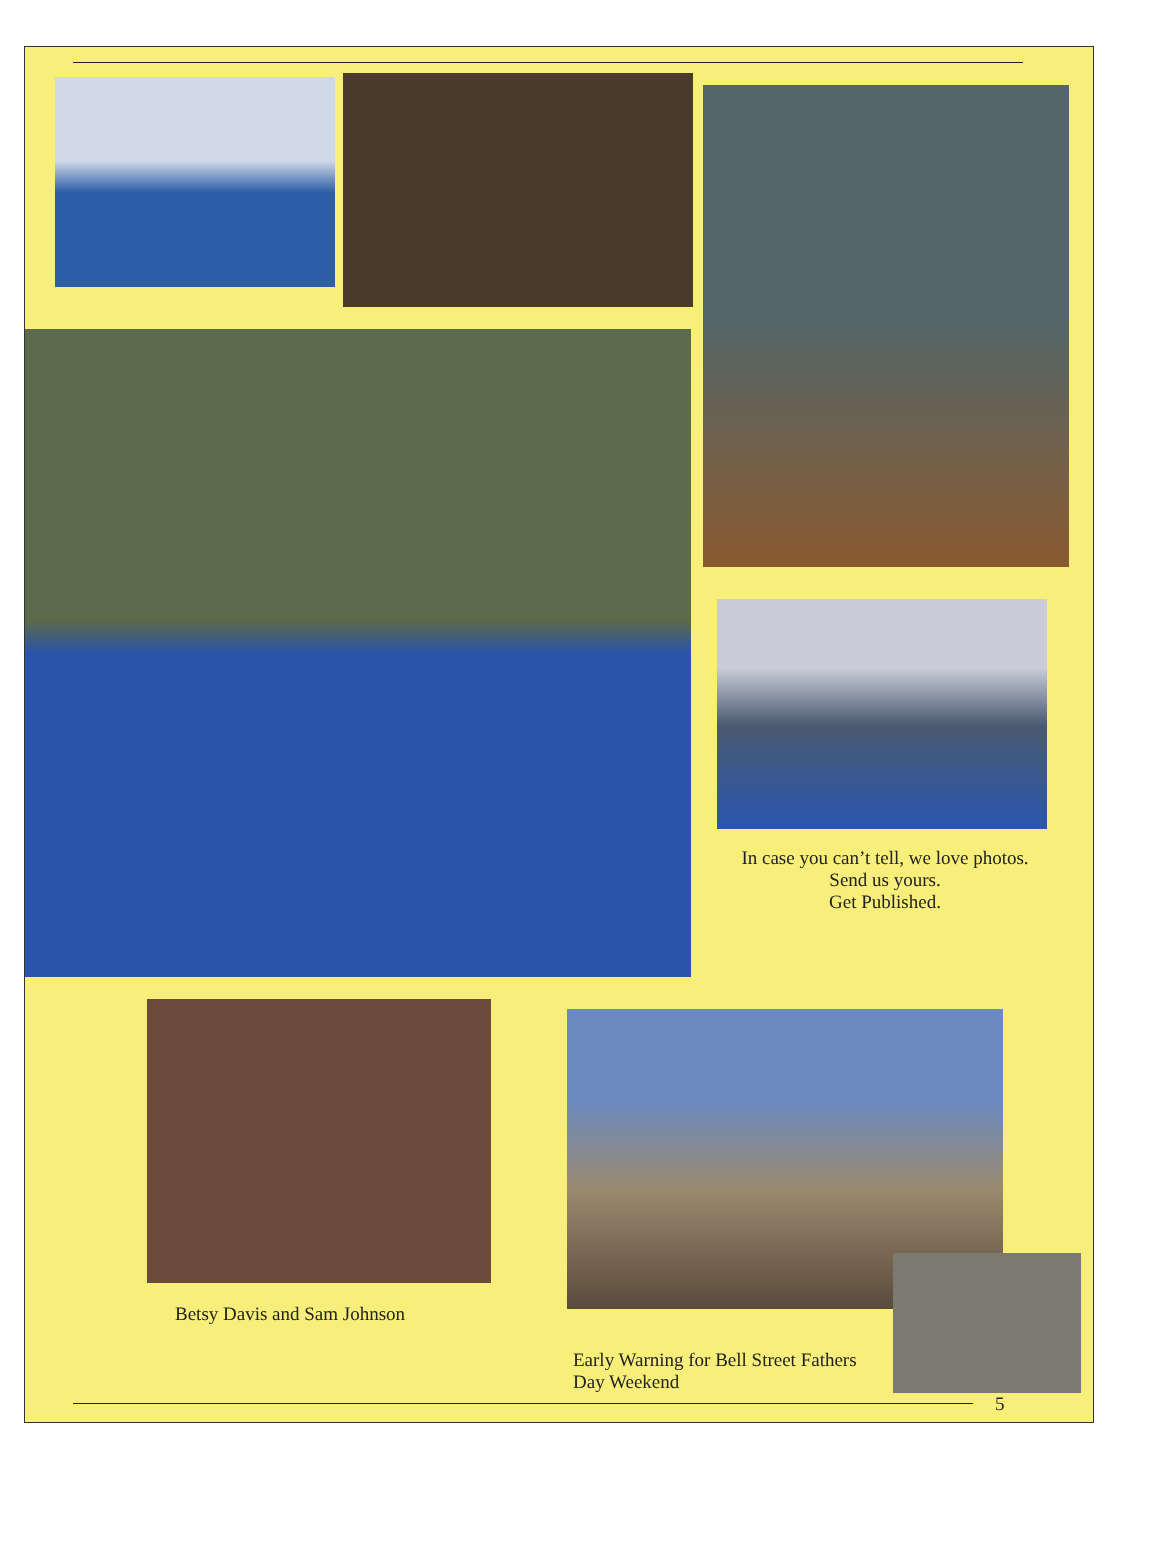In case you can’t tell, we love photos. Send us yours.
Get Published.
Betsy Davis and Sam Johnson
Early Warning for Bell Street Fathers Day Weekend
5